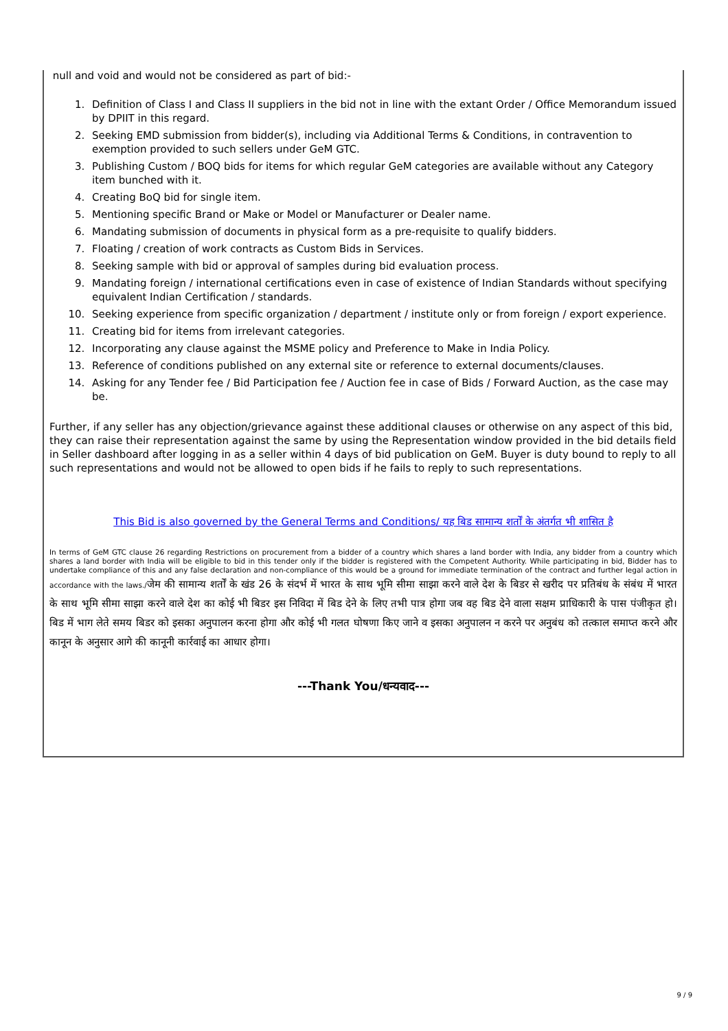null and void and would not be considered as part of bid:-
1. Definition of Class I and Class II suppliers in the bid not in line with the extant Order / Office Memorandum issued by DPIIT in this regard.
2. Seeking EMD submission from bidder(s), including via Additional Terms & Conditions, in contravention to exemption provided to such sellers under GeM GTC.
3. Publishing Custom / BOQ bids for items for which regular GeM categories are available without any Category item bunched with it.
4. Creating BoQ bid for single item.
5. Mentioning specific Brand or Make or Model or Manufacturer or Dealer name.
6. Mandating submission of documents in physical form as a pre-requisite to qualify bidders.
7. Floating / creation of work contracts as Custom Bids in Services.
8. Seeking sample with bid or approval of samples during bid evaluation process.
9. Mandating foreign / international certifications even in case of existence of Indian Standards without specifying equivalent Indian Certification / standards.
10. Seeking experience from specific organization / department / institute only or from foreign / export experience.
11. Creating bid for items from irrelevant categories.
12. Incorporating any clause against the MSME policy and Preference to Make in India Policy.
13. Reference of conditions published on any external site or reference to external documents/clauses.
14. Asking for any Tender fee / Bid Participation fee / Auction fee in case of Bids / Forward Auction, as the case may be.
Further, if any seller has any objection/grievance against these additional clauses or otherwise on any aspect of this bid, they can raise their representation against the same by using the Representation window provided in the bid details field in Seller dashboard after logging in as a seller within 4 days of bid publication on GeM. Buyer is duty bound to reply to all such representations and would not be allowed to open bids if he fails to reply to such representations.
This Bid is also governed by the General Terms and Conditions/ यह बिड सामान्य शर्तों के अंतर्गत भी शासित है
In terms of GeM GTC clause 26 regarding Restrictions on procurement from a bidder of a country which shares a land border with India, any bidder from a country which shares a land border with India will be eligible to bid in this tender only if the bidder is registered with the Competent Authority. While participating in bid, Bidder has to undertake compliance of this and any false declaration and non-compliance of this would be a ground for immediate termination of the contract and further legal action in accordance with the laws./जेम की सामान्य शर्तों के खंड 26 के संदर्भ में भारत के साथ भूमि सीमा साझा करने वाले देश के बिडर से खरीद पर प्रतिबंध के संबंध में भारत के साथ भूमि सीमा साझा करने वाले देश का कोई भी बिडर इस निविदा में बिड देने के लिए तभी पात्र होगा जब वह बिड देने वाला सक्षम प्राधिकारी के पास पंजीकृत हो।बिड में भाग लेते समय बिडर को इसका अनुपालन करना होगा और कोई भी गलत घोषणा किए जाने व इसका अनुपालन न करने पर अनुबंध को तत्काल समाप्त करने और कानून के अनुसार आगे की कानूनी कार्रवाई का आधार होगा।
---Thank You/धन्यवाद---
9 / 9